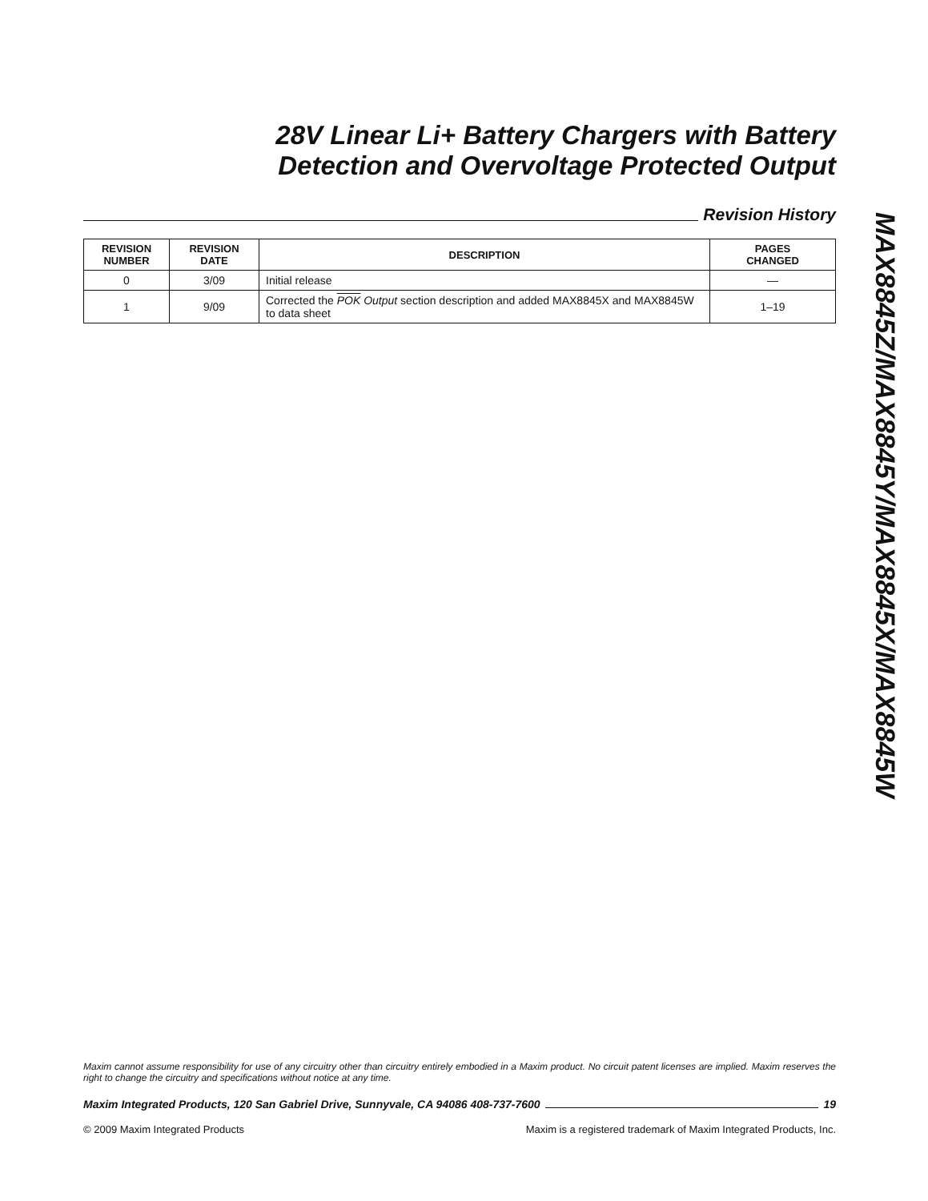28V Linear Li+ Battery Chargers with Battery
Detection and Overvoltage Protected Output
Revision History
| REVISION NUMBER | REVISION DATE | DESCRIPTION | PAGES CHANGED |
| --- | --- | --- | --- |
| 0 | 3/09 | Initial release | — |
| 1 | 9/09 | Corrected the POK Output section description and added MAX8845X and MAX8845W to data sheet | 1–19 |
MAX8845Z/MAX8845Y/MAX8845X/MAX8845W
Maxim cannot assume responsibility for use of any circuitry other than circuitry entirely embodied in a Maxim product. No circuit patent licenses are implied. Maxim reserves the right to change the circuitry and specifications without notice at any time.
Maxim Integrated Products, 120 San Gabriel Drive, Sunnyvale, CA 94086 408-737-7600 19
© 2009 Maxim Integrated Products Maxim is a registered trademark of Maxim Integrated Products, Inc.